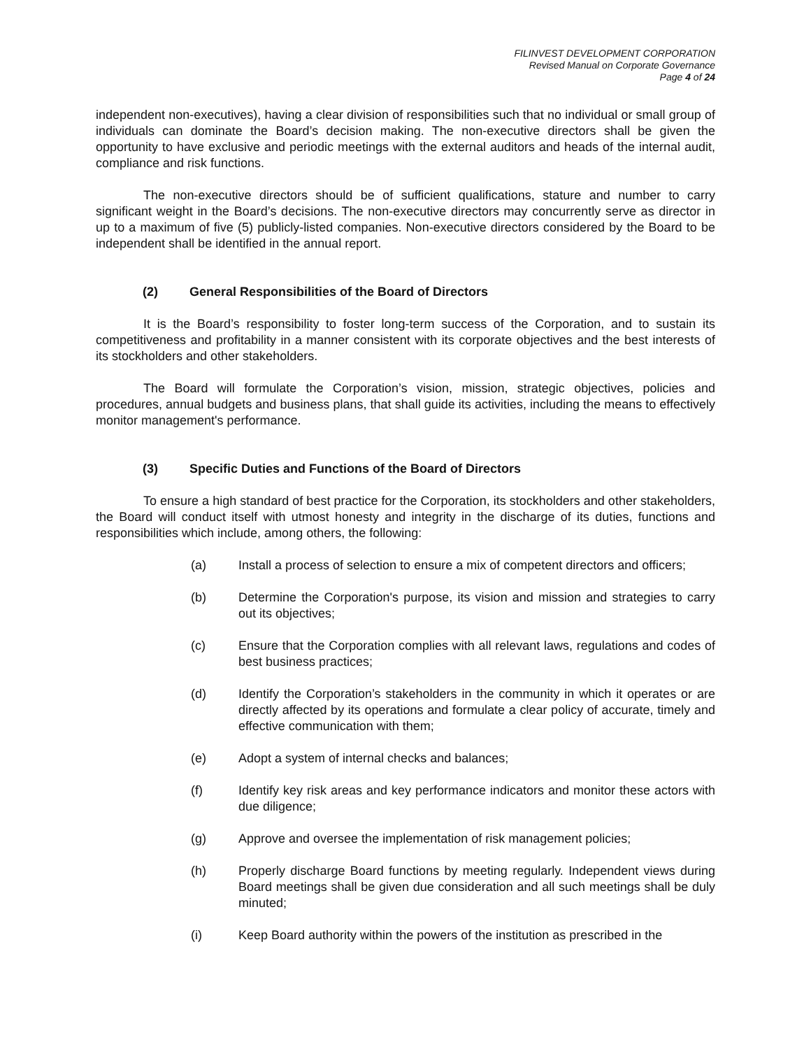FILINVEST DEVELOPMENT CORPORATION
Revised Manual on Corporate Governance
Page 4 of 24
independent non-executives), having a clear division of responsibilities such that no individual or small group of individuals can dominate the Board’s decision making. The non-executive directors shall be given the opportunity to have exclusive and periodic meetings with the external auditors and heads of the internal audit, compliance and risk functions.
The non-executive directors should be of sufficient qualifications, stature and number to carry significant weight in the Board’s decisions. The non-executive directors may concurrently serve as director in up to a maximum of five (5) publicly-listed companies. Non-executive directors considered by the Board to be independent shall be identified in the annual report.
(2) General Responsibilities of the Board of Directors
It is the Board’s responsibility to foster long-term success of the Corporation, and to sustain its competitiveness and profitability in a manner consistent with its corporate objectives and the best interests of its stockholders and other stakeholders.
The Board will formulate the Corporation’s vision, mission, strategic objectives, policies and procedures, annual budgets and business plans, that shall guide its activities, including the means to effectively monitor management's performance.
(3) Specific Duties and Functions of the Board of Directors
To ensure a high standard of best practice for the Corporation, its stockholders and other stakeholders, the Board will conduct itself with utmost honesty and integrity in the discharge of its duties, functions and responsibilities which include, among others, the following:
(a) Install a process of selection to ensure a mix of competent directors and officers;
(b) Determine the Corporation's purpose, its vision and mission and strategies to carry out its objectives;
(c) Ensure that the Corporation complies with all relevant laws, regulations and codes of best business practices;
(d) Identify the Corporation’s stakeholders in the community in which it operates or are directly affected by its operations and formulate a clear policy of accurate, timely and effective communication with them;
(e) Adopt a system of internal checks and balances;
(f) Identify key risk areas and key performance indicators and monitor these actors with due diligence;
(g) Approve and oversee the implementation of risk management policies;
(h) Properly discharge Board functions by meeting regularly. Independent views during Board meetings shall be given due consideration and all such meetings shall be duly minuted;
(i) Keep Board authority within the powers of the institution as prescribed in the